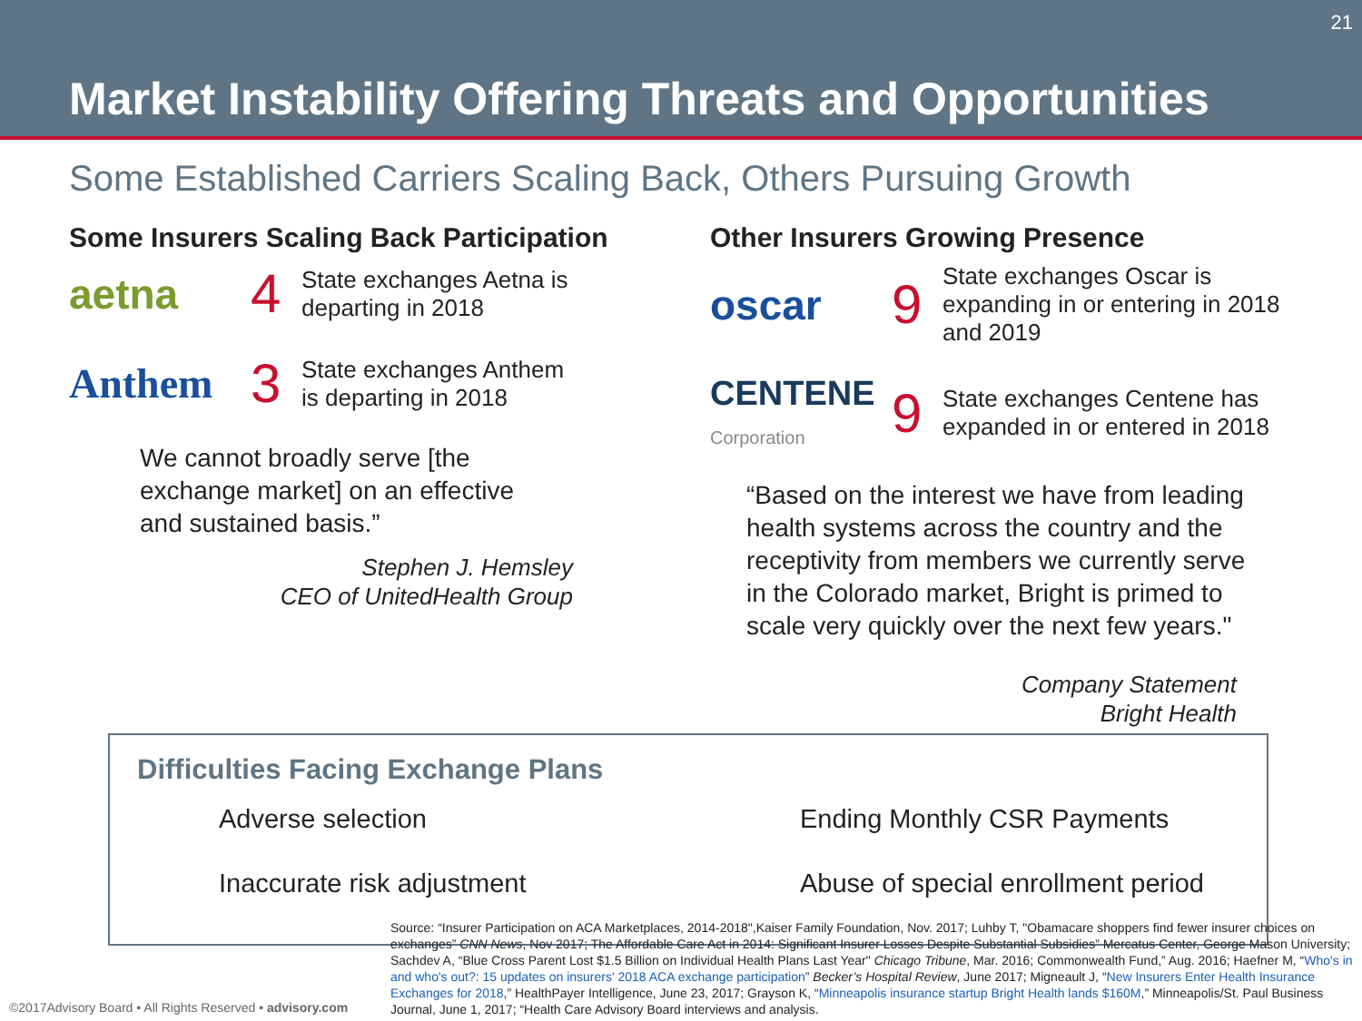21
Market Instability Offering Threats and Opportunities
Some Established Carriers Scaling Back, Others Pursuing Growth
Some Insurers Scaling Back Participation
aetna
4
State exchanges Aetna is
departing in 2018
Anthem
3
State exchanges Anthem
is departing in 2018
We cannot broadly serve [the
exchange market] on an effective
and sustained basis.”
Stephen J. Hemsley
CEO of UnitedHealth Group
Other Insurers Growing Presence
oscar
9
State exchanges Oscar is
expanding in or entering in 2018
and 2019
CENTENE Corporation
9
State exchanges Centene has
expanded in or entered in 2018
“Based on the interest we have from leading
health systems across the country and the
receptivity from members we currently serve
in the Colorado market, Bright is primed to
scale very quickly over the next few years."
Company Statement
Bright Health
Difficulties Facing Exchange Plans
Adverse selection
Ending Monthly CSR Payments
Inaccurate risk adjustment
Abuse of special enrollment period
Source: “Insurer Participation on ACA Marketplaces, 2014-2018",Kaiser Family Foundation, Nov. 2017; Luhby T, "Obamacare shoppers find fewer insurer choices on exchanges” CNN News, Nov 2017; The Affordable Care Act in 2014: Significant Insurer Losses Despite Substantial Subsidies” Mercatus Center, George Mason University; Sachdev A, “Blue Cross Parent Lost $1.5 Billion on Individual Health Plans Last Year" Chicago Tribune, Mar. 2016; Commonwealth Fund,” Aug. 2016; Haefner M, “Who's in and who's out?: 15 updates on insurers' 2018 ACA exchange participation” Becker’s Hospital Review, June 2017; Migneault J, “New Insurers Enter Health Insurance Exchanges for 2018,” HealthPayer Intelligence, June 23, 2017; Grayson K, “Minneapolis insurance startup Bright Health lands $160M,” Minneapolis/St. Paul Business Journal, June 1, 2017; “Health Care Advisory Board interviews and analysis.
©2017Advisory Board • All Rights Reserved • advisory.com